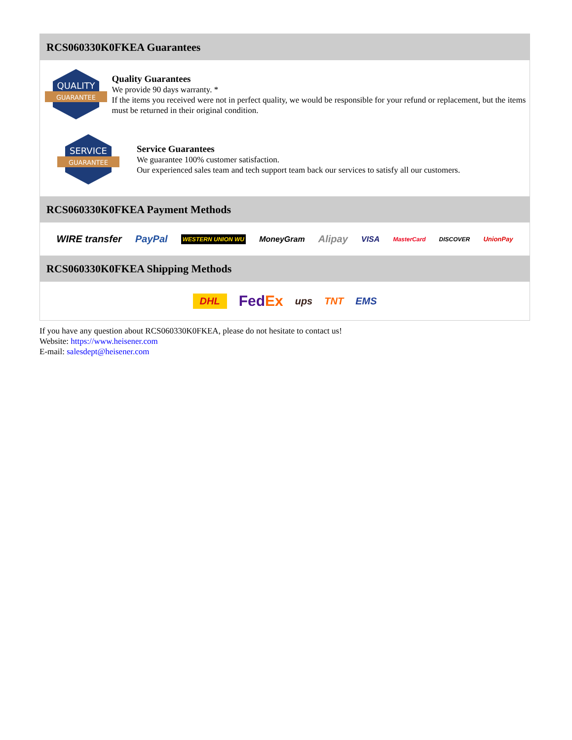RCS060330K0FKEA Guarantees
QUALITY
GUARANTEE
Quality Guarantees
We provide 90 days warranty. *
If the items you received were not in perfect quality, we would be responsible for your refund or replacement, but the items must be returned in their original condition.
SERVICE
GUARANTEE
Service Guarantees
We guarantee 100% customer satisfaction.
Our experienced sales team and tech support team back our services to satisfy all our customers.
RCS060330K0FKEA Payment Methods
WIRE transfer PayPal WESTERN UNION WU MoneyGram Alipay VISA MasterCard DISCOVER UnionPay
RCS060330K0FKEA Shipping Methods
DHL FedEx ups TNT EMS
If you have any question about RCS060330K0FKEA, please do not hesitate to contact us!
Website: https://www.heisener.com
E-mail: salesdept@heisener.com